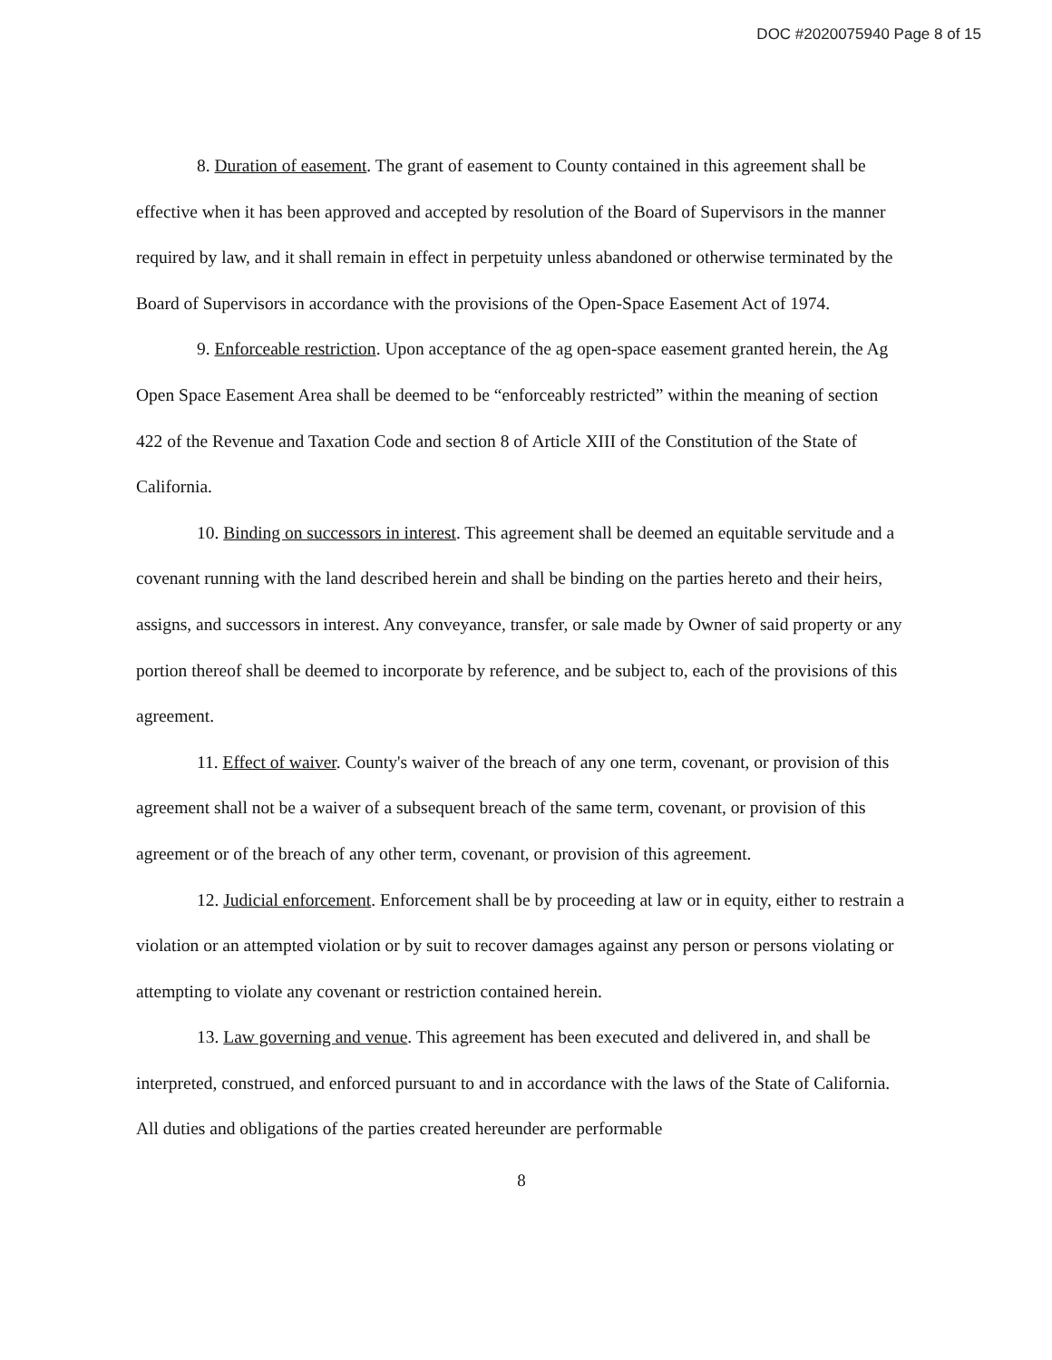DOC #2020075940 Page 8 of 15
8. Duration of easement. The grant of easement to County contained in this agreement shall be effective when it has been approved and accepted by resolution of the Board of Supervisors in the manner required by law, and it shall remain in effect in perpetuity unless abandoned or otherwise terminated by the Board of Supervisors in accordance with the provisions of the Open-Space Easement Act of 1974.
9. Enforceable restriction. Upon acceptance of the ag open-space easement granted herein, the Ag Open Space Easement Area shall be deemed to be “enforceably restricted” within the meaning of section 422 of the Revenue and Taxation Code and section 8 of Article XIII of the Constitution of the State of California.
10. Binding on successors in interest. This agreement shall be deemed an equitable servitude and a covenant running with the land described herein and shall be binding on the parties hereto and their heirs, assigns, and successors in interest. Any conveyance, transfer, or sale made by Owner of said property or any portion thereof shall be deemed to incorporate by reference, and be subject to, each of the provisions of this agreement.
11. Effect of waiver. County's waiver of the breach of any one term, covenant, or provision of this agreement shall not be a waiver of a subsequent breach of the same term, covenant, or provision of this agreement or of the breach of any other term, covenant, or provision of this agreement.
12. Judicial enforcement. Enforcement shall be by proceeding at law or in equity, either to restrain a violation or an attempted violation or by suit to recover damages against any person or persons violating or attempting to violate any covenant or restriction contained herein.
13. Law governing and venue. This agreement has been executed and delivered in, and shall be interpreted, construed, and enforced pursuant to and in accordance with the laws of the State of California. All duties and obligations of the parties created hereunder are performable
8